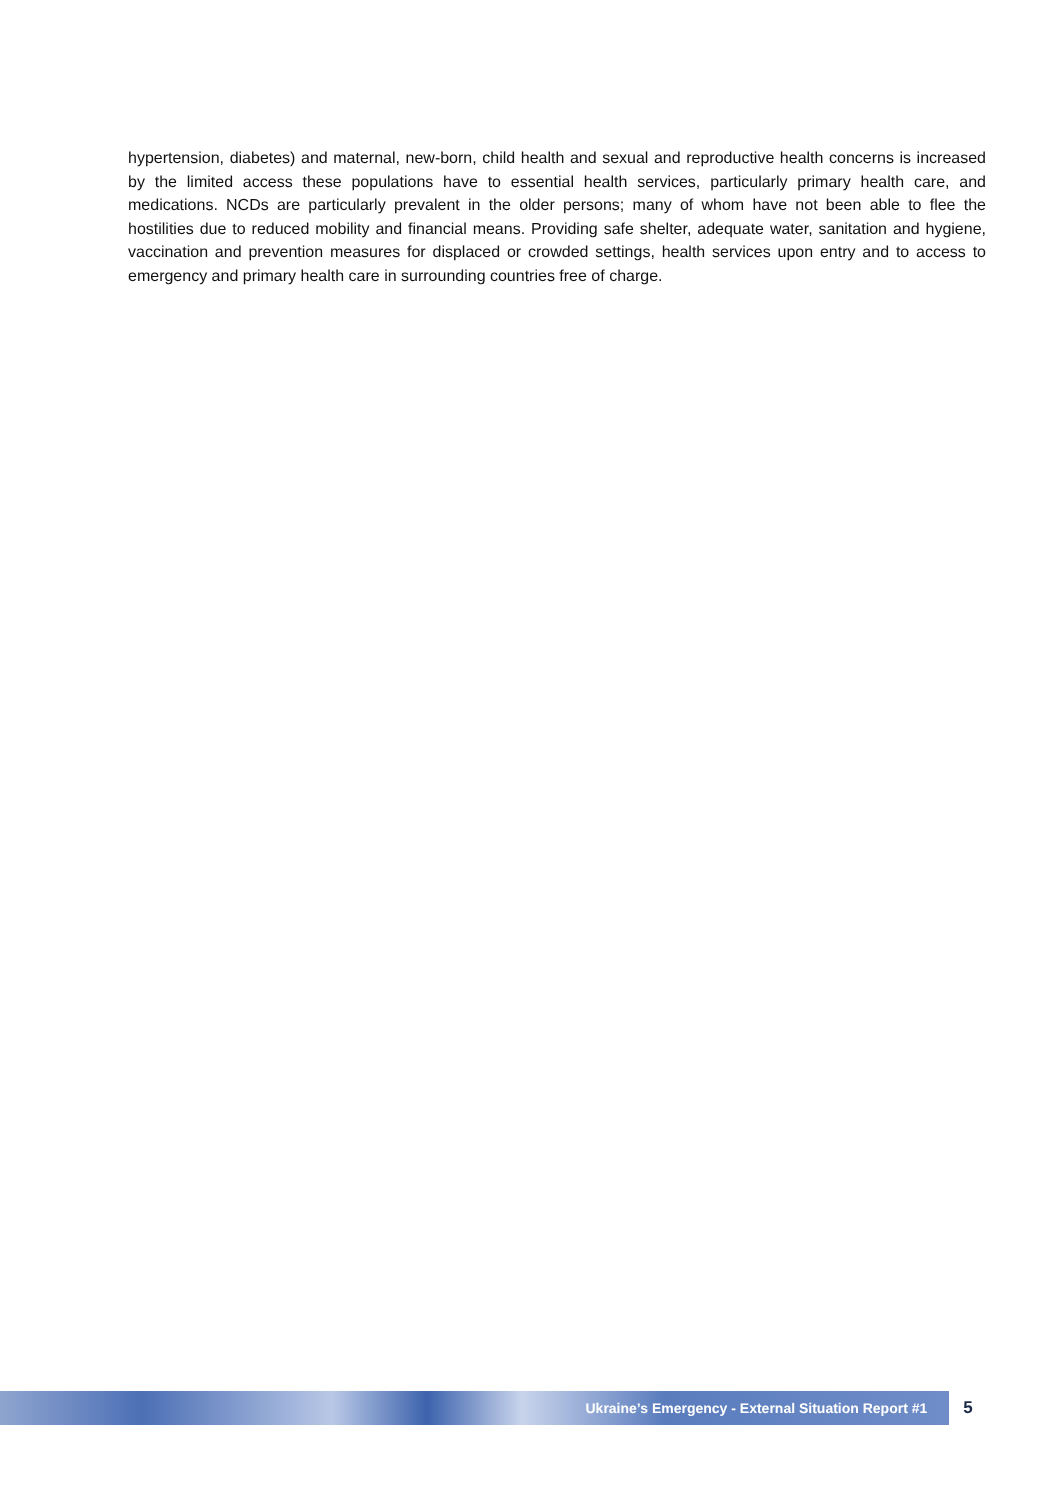hypertension, diabetes) and maternal, new-born, child health and sexual and reproductive health concerns is increased by the limited access these populations have to essential health services, particularly primary health care, and medications. NCDs are particularly prevalent in the older persons; many of whom have not been able to flee the hostilities due to reduced mobility and financial means. Providing safe shelter, adequate water, sanitation and hygiene, vaccination and prevention measures for displaced or crowded settings, health services upon entry and to access to emergency and primary health care in surrounding countries free of charge.
Ukraine’s Emergency - External Situation Report #1
5